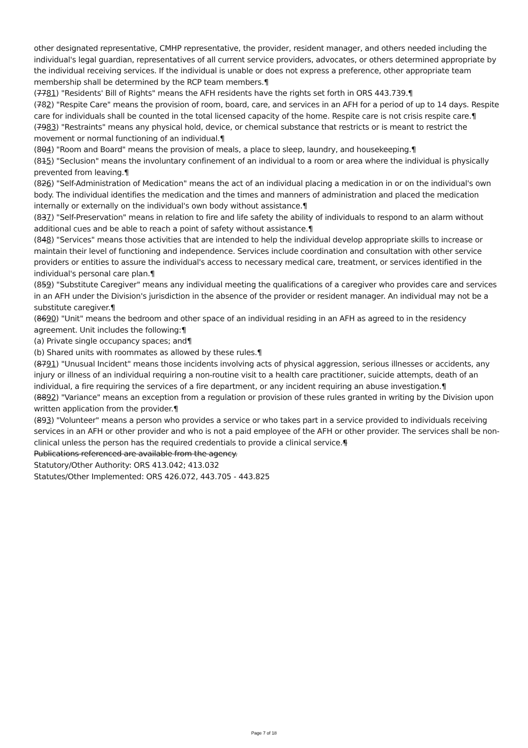other designated representative, CMHP representative, the provider, resident manager, and others needed including the individual's legal guardian, representatives of all current service providers, advocates, or others determined appropriate by the individual receiving services. If the individual is unable or does not express a preference, other appropriate team membership shall be determined by the RCP team members.¶
(7781) "Residents' Bill of Rights" means the AFH residents have the rights set forth in ORS 443.739.¶
(782) "Respite Care" means the provision of room, board, care, and services in an AFH for a period of up to 14 days. Respite care for individuals shall be counted in the total licensed capacity of the home. Respite care is not crisis respite care.¶
(7983) "Restraints" means any physical hold, device, or chemical substance that restricts or is meant to restrict the movement or normal functioning of an individual.¶
(804) "Room and Board" means the provision of meals, a place to sleep, laundry, and housekeeping.¶
(815) "Seclusion" means the involuntary confinement of an individual to a room or area where the individual is physically prevented from leaving.¶
(826) "Self-Administration of Medication" means the act of an individual placing a medication in or on the individual's own body. The individual identifies the medication and the times and manners of administration and placed the medication internally or externally on the individual's own body without assistance.¶
(837) "Self-Preservation" means in relation to fire and life safety the ability of individuals to respond to an alarm without additional cues and be able to reach a point of safety without assistance.¶
(848) "Services" means those activities that are intended to help the individual develop appropriate skills to increase or maintain their level of functioning and independence. Services include coordination and consultation with other service providers or entities to assure the individual's access to necessary medical care, treatment, or services identified in the individual's personal care plan.¶
(859) "Substitute Caregiver" means any individual meeting the qualifications of a caregiver who provides care and services in an AFH under the Division's jurisdiction in the absence of the provider or resident manager. An individual may not be a substitute caregiver.¶
(8690) "Unit" means the bedroom and other space of an individual residing in an AFH as agreed to in the residency agreement. Unit includes the following:¶
(a) Private single occupancy spaces; and¶
(b) Shared units with roommates as allowed by these rules.¶
(8791) "Unusual Incident" means those incidents involving acts of physical aggression, serious illnesses or accidents, any injury or illness of an individual requiring a non-routine visit to a health care practitioner, suicide attempts, death of an individual, a fire requiring the services of a fire department, or any incident requiring an abuse investigation.¶
(8892) "Variance" means an exception from a regulation or provision of these rules granted in writing by the Division upon written application from the provider.¶
(893) "Volunteer" means a person who provides a service or who takes part in a service provided to individuals receiving services in an AFH or other provider and who is not a paid employee of the AFH or other provider. The services shall be non-clinical unless the person has the required credentials to provide a clinical service.¶
Publications referenced are available from the agency.
Statutory/Other Authority: ORS 413.042; 413.032
Statutes/Other Implemented: ORS 426.072, 443.705 - 443.825
Page 7 of 18